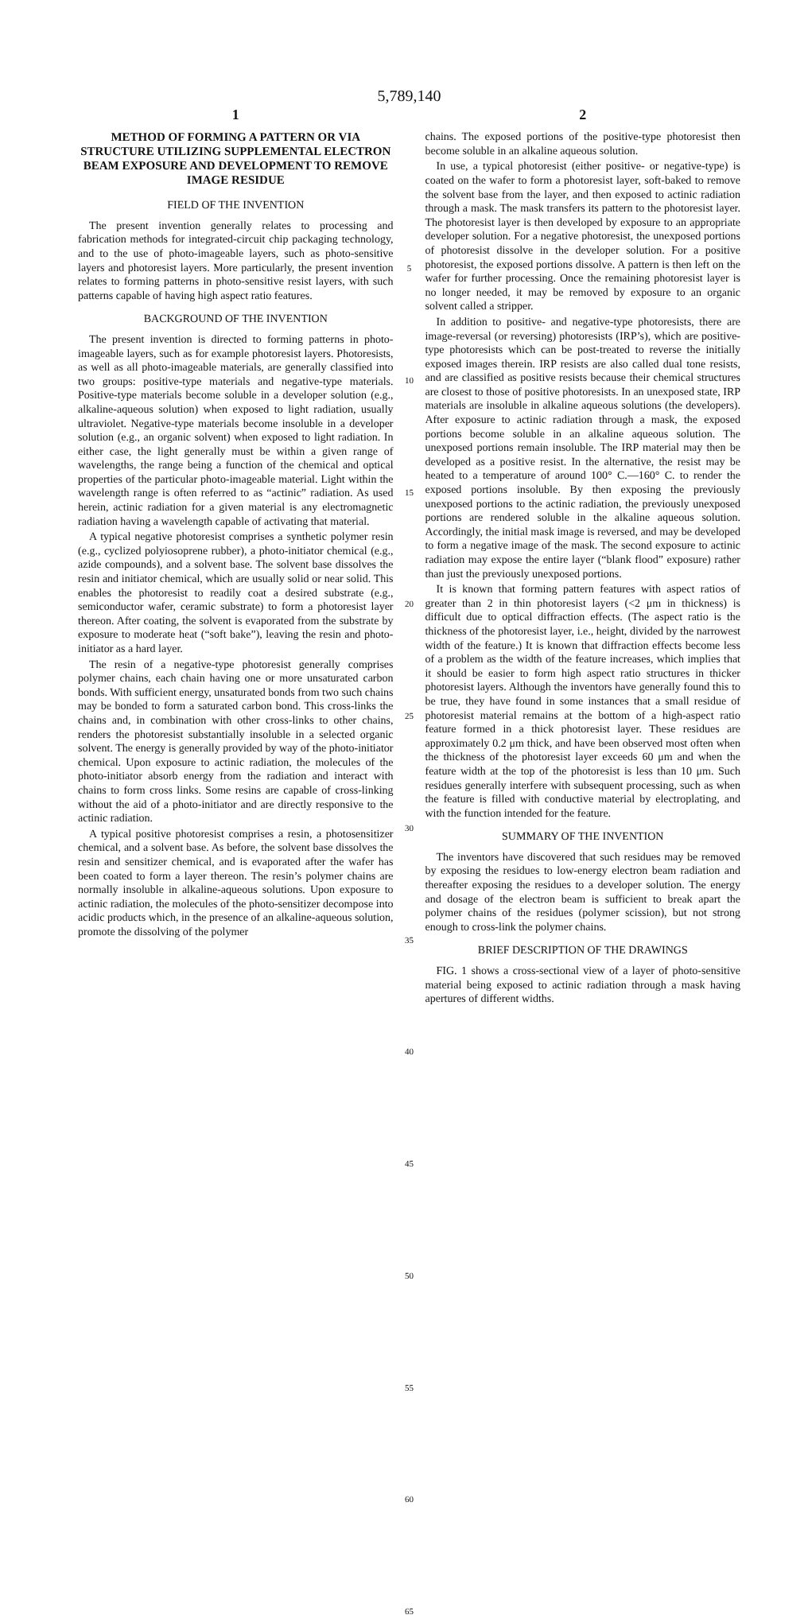5,789,140
1
METHOD OF FORMING A PATTERN OR VIA STRUCTURE UTILIZING SUPPLEMENTAL ELECTRON BEAM EXPOSURE AND DEVELOPMENT TO REMOVE IMAGE RESIDUE
FIELD OF THE INVENTION
The present invention generally relates to processing and fabrication methods for integrated-circuit chip packaging technology, and to the use of photo-imageable layers, such as photo-sensitive layers and photoresist layers. More particularly, the present invention relates to forming patterns in photo-sensitive resist layers, with such patterns capable of having high aspect ratio features.
BACKGROUND OF THE INVENTION
The present invention is directed to forming patterns in photo-imageable layers, such as for example photoresist layers. Photoresists, as well as all photo-imageable materials, are generally classified into two groups: positive-type materials and negative-type materials. Positive-type materials become soluble in a developer solution (e.g., alkaline-aqueous solution) when exposed to light radiation, usually ultraviolet. Negative-type materials become insoluble in a developer solution (e.g., an organic solvent) when exposed to light radiation. In either case, the light generally must be within a given range of wavelengths, the range being a function of the chemical and optical properties of the particular photo-imageable material. Light within the wavelength range is often referred to as “actinic” radiation. As used herein, actinic radiation for a given material is any electromagnetic radiation having a wavelength capable of activating that material.
A typical negative photoresist comprises a synthetic polymer resin (e.g., cyclized polyiosoprene rubber), a photo-initiator chemical (e.g., azide compounds), and a solvent base. The solvent base dissolves the resin and initiator chemical, which are usually solid or near solid. This enables the photoresist to readily coat a desired substrate (e.g., semiconductor wafer, ceramic substrate) to form a photoresist layer thereon. After coating, the solvent is evaporated from the substrate by exposure to moderate heat (“soft bake”), leaving the resin and photo-initiator as a hard layer.
The resin of a negative-type photoresist generally comprises polymer chains, each chain having one or more unsaturated carbon bonds. With sufficient energy, unsaturated bonds from two such chains may be bonded to form a saturated carbon bond. This cross-links the chains and, in combination with other cross-links to other chains, renders the photoresist substantially insoluble in a selected organic solvent. The energy is generally provided by way of the photo-initiator chemical. Upon exposure to actinic radiation, the molecules of the photo-initiator absorb energy from the radiation and interact with chains to form cross links. Some resins are capable of cross-linking without the aid of a photo-initiator and are directly responsive to the actinic radiation.
A typical positive photoresist comprises a resin, a photosensitizer chemical, and a solvent base. As before, the solvent base dissolves the resin and sensitizer chemical, and is evaporated after the wafer has been coated to form a layer thereon. The resin’s polymer chains are normally insoluble in alkaline-aqueous solutions. Upon exposure to actinic radiation, the molecules of the photo-sensitizer decompose into acidic products which, in the presence of an alkaline-aqueous solution, promote the dissolving of the polymer
5
10
15
20
25
30
35
40
45
50
55
60
65
2
chains. The exposed portions of the positive-type photoresist then become soluble in an alkaline aqueous solution.
In use, a typical photoresist (either positive- or negative-type) is coated on the wafer to form a photoresist layer, soft-baked to remove the solvent base from the layer, and then exposed to actinic radiation through a mask. The mask transfers its pattern to the photoresist layer. The photoresist layer is then developed by exposure to an appropriate developer solution. For a negative photoresist, the unexposed portions of photoresist dissolve in the developer solution. For a positive photoresist, the exposed portions dissolve. A pattern is then left on the wafer for further processing. Once the remaining photoresist layer is no longer needed, it may be removed by exposure to an organic solvent called a stripper.
In addition to positive- and negative-type photoresists, there are image-reversal (or reversing) photoresists (IRP’s), which are positive-type photoresists which can be post-treated to reverse the initially exposed images therein. IRP resists are also called dual tone resists, and are classified as positive resists because their chemical structures are closest to those of positive photoresists. In an unexposed state, IRP materials are insoluble in alkaline aqueous solutions (the developers). After exposure to actinic radiation through a mask, the exposed portions become soluble in an alkaline aqueous solution. The unexposed portions remain insoluble. The IRP material may then be developed as a positive resist. In the alternative, the resist may be heated to a temperature of around 100° C.—160° C. to render the exposed portions insoluble. By then exposing the previously unexposed portions to the actinic radiation, the previously unexposed portions are rendered soluble in the alkaline aqueous solution. Accordingly, the initial mask image is reversed, and may be developed to form a negative image of the mask. The second exposure to actinic radiation may expose the entire layer (“blank flood” exposure) rather than just the previously unexposed portions.
It is known that forming pattern features with aspect ratios of greater than 2 in thin photoresist layers (<2 μm in thickness) is difficult due to optical diffraction effects. (The aspect ratio is the thickness of the photoresist layer, i.e., height, divided by the narrowest width of the feature.) It is known that diffraction effects become less of a problem as the width of the feature increases, which implies that it should be easier to form high aspect ratio structures in thicker photoresist layers. Although the inventors have generally found this to be true, they have found in some instances that a small residue of photoresist material remains at the bottom of a high-aspect ratio feature formed in a thick photoresist layer. These residues are approximately 0.2 μm thick, and have been observed most often when the thickness of the photoresist layer exceeds 60 μm and when the feature width at the top of the photoresist is less than 10 μm. Such residues generally interfere with subsequent processing, such as when the feature is filled with conductive material by electroplating, and with the function intended for the feature.
SUMMARY OF THE INVENTION
The inventors have discovered that such residues may be removed by exposing the residues to low-energy electron beam radiation and thereafter exposing the residues to a developer solution. The energy and dosage of the electron beam is sufficient to break apart the polymer chains of the residues (polymer scission), but not strong enough to cross-link the polymer chains.
BRIEF DESCRIPTION OF THE DRAWINGS
FIG. 1 shows a cross-sectional view of a layer of photo-sensitive material being exposed to actinic radiation through a mask having apertures of different widths.